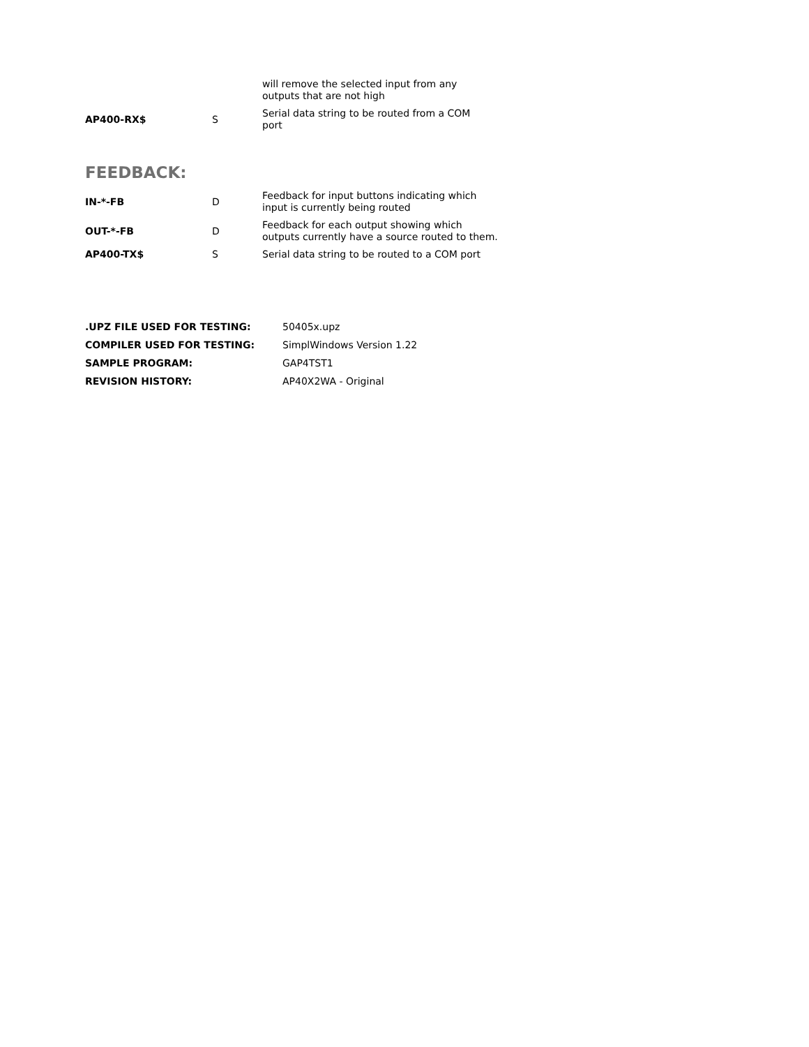| | | will remove the selected input from any outputs that are not high |
| AP400-RX$ | S | Serial data string to be routed from a COM port |
FEEDBACK:
| IN-*-FB | D | Feedback for input buttons indicating which input is currently being routed |
| OUT-*-FB | D | Feedback for each output showing which outputs currently have a source routed to them. |
| AP400-TX$ | S | Serial data string to be routed to a COM port |
| .UPZ FILE USED FOR TESTING: | 50405x.upz |
| COMPILER USED FOR TESTING: | SimplWindows Version 1.22 |
| SAMPLE PROGRAM: | GAP4TST1 |
| REVISION HISTORY: | AP40X2WA - Original |